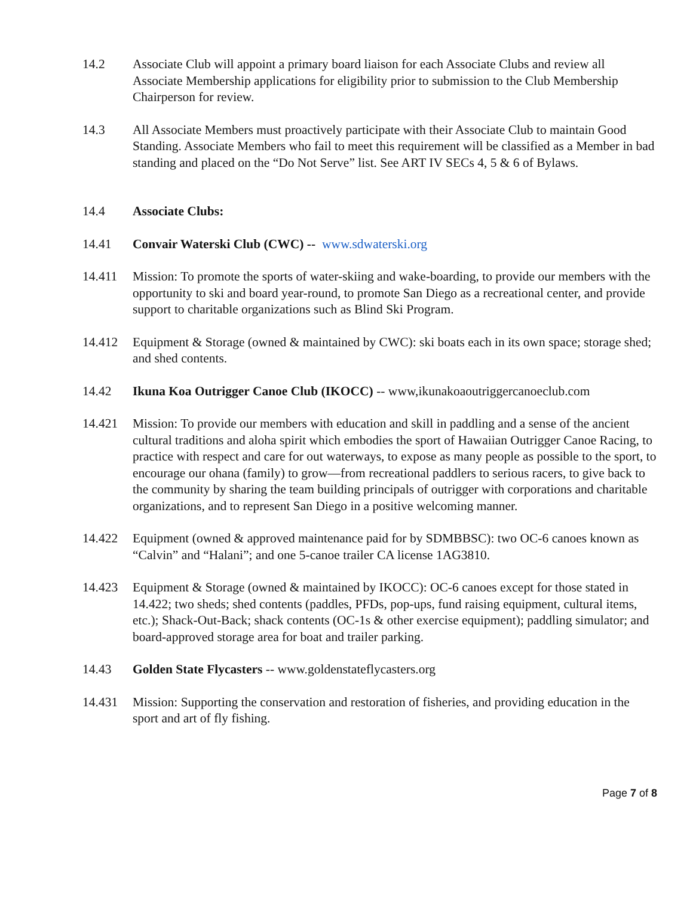14.2 Associate Club will appoint a primary board liaison for each Associate Clubs and review all Associate Membership applications for eligibility prior to submission to the Club Membership Chairperson for review.
14.3 All Associate Members must proactively participate with their Associate Club to maintain Good Standing. Associate Members who fail to meet this requirement will be classified as a Member in bad standing and placed on the “Do Not Serve” list. See ART IV SECs 4, 5 & 6 of Bylaws.
14.4 Associate Clubs:
14.41 Convair Waterski Club (CWC) -- www.sdwaterski.org
14.411 Mission: To promote the sports of water-skiing and wake-boarding, to provide our members with the opportunity to ski and board year-round, to promote San Diego as a recreational center, and provide support to charitable organizations such as Blind Ski Program.
14.412 Equipment & Storage (owned & maintained by CWC): ski boats each in its own space; storage shed; and shed contents.
14.42 Ikuna Koa Outrigger Canoe Club (IKOCC) -- www,ikunakoaoutriggercanoeclub.com
14.421 Mission: To provide our members with education and skill in paddling and a sense of the ancient cultural traditions and aloha spirit which embodies the sport of Hawaiian Outrigger Canoe Racing, to practice with respect and care for out waterways, to expose as many people as possible to the sport, to encourage our ohana (family) to grow—from recreational paddlers to serious racers, to give back to the community by sharing the team building principals of outrigger with corporations and charitable organizations, and to represent San Diego in a positive welcoming manner.
14.422 Equipment (owned & approved maintenance paid for by SDMBBSC): two OC-6 canoes known as “Calvin” and “Halani”; and one 5-canoe trailer CA license 1AG3810.
14.423 Equipment & Storage (owned & maintained by IKOCC): OC-6 canoes except for those stated in 14.422; two sheds; shed contents (paddles, PFDs, pop-ups, fund raising equipment, cultural items, etc.); Shack-Out-Back; shack contents (OC-1s & other exercise equipment); paddling simulator; and board-approved storage area for boat and trailer parking.
14.43 Golden State Flycasters -- www.goldenstateflycasters.org
14.431 Mission: Supporting the conservation and restoration of fisheries, and providing education in the sport and art of fly fishing.
Page 7 of 8